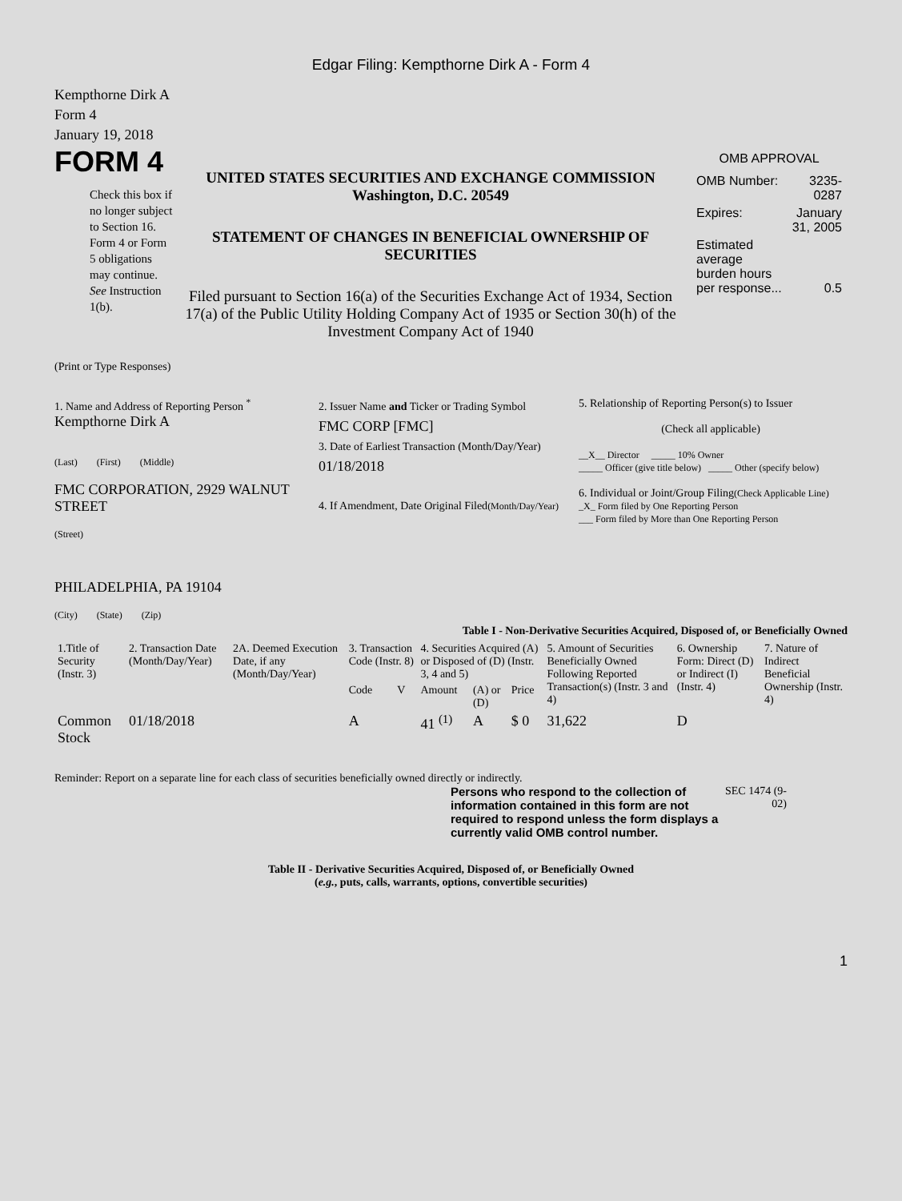Edgar Filing: Kempthorne Dirk A - Form 4
Kempthorne Dirk A
Form 4
January 19, 2018
FORM 4
Check this box if no longer subject to Section 16. Form 4 or Form 5 obligations may continue. See Instruction 1(b).
UNITED STATES SECURITIES AND EXCHANGE COMMISSION
Washington, D.C. 20549
STATEMENT OF CHANGES IN BENEFICIAL OWNERSHIP OF SECURITIES
Filed pursuant to Section 16(a) of the Securities Exchange Act of 1934, Section 17(a) of the Public Utility Holding Company Act of 1935 or Section 30(h) of the Investment Company Act of 1940
OMB APPROVAL
| OMB Number: | 3235-0287 |
| Expires: | January 31, 2005 |
| Estimated average burden hours per response... | 0.5 |
(Print or Type Responses)
1. Name and Address of Reporting Person <sup>*</sup>
Kempthorne Dirk A
(Last) (First) (Middle)
FMC CORPORATION, 2929 WALNUT STREET
(Street)
PHILADELPHIA, PA 19104
(City) (State) (Zip)
2. Issuer Name and Ticker or Trading Symbol
FMC CORP [FMC]
3. Date of Earliest Transaction (Month/Day/Year)
01/18/2018
4. If Amendment, Date Original Filed(Month/Day/Year)
5. Relationship of Reporting Person(s) to Issuer
(Check all applicable)
__X__ Director _____ 10% Owner
_____ Officer (give title below) _____ Other (specify below)
6. Individual or Joint/Group Filing(Check Applicable Line)
_X_ Form filed by One Reporting Person
___ Form filed by More than One Reporting Person
Table I - Non-Derivative Securities Acquired, Disposed of, or Beneficially Owned
| 1.Title of Security (Instr. 3) | 2. Transaction Date (Month/Day/Year) | 2A. Deemed Execution Date, if any (Month/Day/Year) | 3. Transaction Code (Instr. 8) | | 4. Securities Acquired (A) or Disposed of (D) (Instr. 3, 4 and 5) | | | 5. Amount of Securities Beneficially Owned Following Reported Transaction(s) (Instr. 3 and 4) | 6. Ownership Form: Direct (D) or Indirect (I) (Instr. 4) | 7. Nature of Indirect Beneficial Ownership (Instr. 4) |
| --- | --- | --- | --- | --- | --- | --- | --- | --- | --- | --- |
| | | | Code | V | Amount | (A) or (D) | Price | | | |
| Common Stock | 01/18/2018 | | A | | 41 <sup>(1)</sup> | A | $ 0 | 31,622 | D | |
Reminder: Report on a separate line for each class of securities beneficially owned directly or indirectly.
Persons who respond to the collection of information contained in this form are not required to respond unless the form displays a currently valid OMB control number.
SEC 1474 (9-02)
Table II - Derivative Securities Acquired, Disposed of, or Beneficially Owned
(e.g., puts, calls, warrants, options, convertible securities)
1